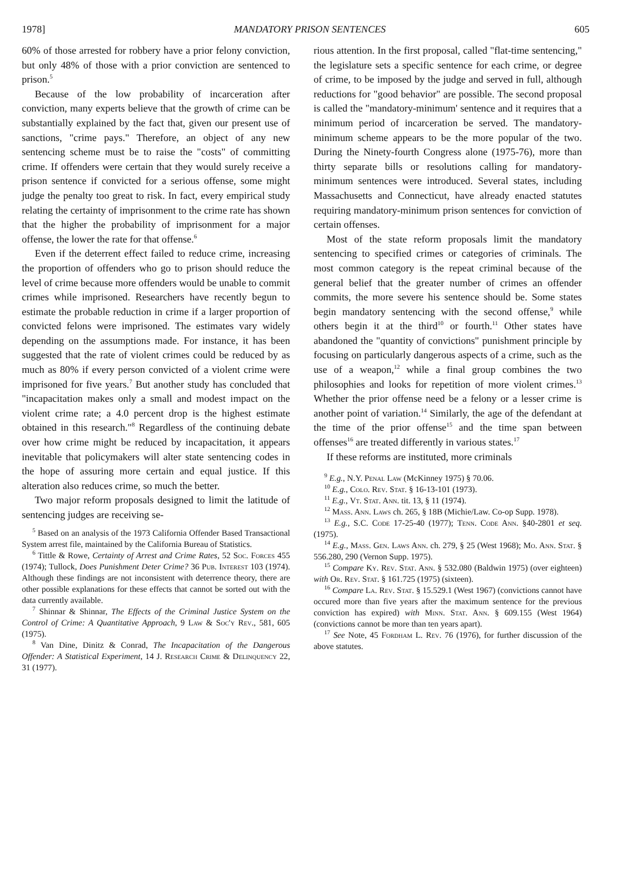1978] MANDATORY PRISON SENTENCES 605
60% of those arrested for robbery have a prior felony conviction, but only 48% of those with a prior conviction are sentenced to prison.<sup>5</sup>
Because of the low probability of incarceration after conviction, many experts believe that the growth of crime can be substantially explained by the fact that, given our present use of sanctions, "crime pays." Therefore, an object of any new sentencing scheme must be to raise the "costs" of committing crime. If offenders were certain that they would surely receive a prison sentence if convicted for a serious offense, some might judge the penalty too great to risk. In fact, every empirical study relating the certainty of imprisonment to the crime rate has shown that the higher the probability of imprisonment for a major offense, the lower the rate for that offense.<sup>6</sup>
Even if the deterrent effect failed to reduce crime, increasing the proportion of offenders who go to prison should reduce the level of crime because more offenders would be unable to commit crimes while imprisoned. Researchers have recently begun to estimate the probable reduction in crime if a larger proportion of convicted felons were imprisoned. The estimates vary widely depending on the assumptions made. For instance, it has been suggested that the rate of violent crimes could be reduced by as much as 80% if every person convicted of a violent crime were imprisoned for five years.<sup>7</sup> But another study has concluded that "incapacitation makes only a small and modest impact on the violent crime rate; a 4.0 percent drop is the highest estimate obtained in this research."<sup>8</sup> Regardless of the continuing debate over how crime might be reduced by incapacitation, it appears inevitable that policymakers will alter state sentencing codes in the hope of assuring more certain and equal justice. If this alteration also reduces crime, so much the better.
Two major reform proposals designed to limit the latitude of sentencing judges are receiving se-
<sup>5</sup> Based on an analysis of the 1973 California Offender Based Transactional System arrest file, maintained by the California Bureau of Statistics.
<sup>6</sup> Tittle & Rowe, Certainty of Arrest and Crime Rates, 52 Soc. Forces 455 (1974); Tullock, Does Punishment Deter Crime? 36 Pub. Interest 103 (1974). Although these findings are not inconsistent with deterrence theory, there are other possible explanations for these effects that cannot be sorted out with the data currently available.
<sup>7</sup> Shinnar & Shinnar, The Effects of the Criminal Justice System on the Control of Crime: A Quantitative Approach, 9 Law & Soc'y Rev., 581, 605 (1975).
<sup>8</sup> Van Dine, Dinitz & Conrad, The Incapacitation of the Dangerous Offender: A Statistical Experiment, 14 J. Research Crime & Delinquency 22, 31 (1977).
rious attention. In the first proposal, called "flat-time sentencing," the legislature sets a specific sentence for each crime, or degree of crime, to be imposed by the judge and served in full, although reductions for "good behavior" are possible. The second proposal is called the "mandatory-minimum' sentence and it requires that a minimum period of incarceration be served. The mandatory-minimum scheme appears to be the more popular of the two. During the Ninety-fourth Congress alone (1975-76), more than thirty separate bills or resolutions calling for mandatory-minimum sentences were introduced. Several states, including Massachusetts and Connecticut, have already enacted statutes requiring mandatory-minimum prison sentences for conviction of certain offenses.
Most of the state reform proposals limit the mandatory sentencing to specified crimes or categories of criminals. The most common category is the repeat criminal because of the general belief that the greater number of crimes an offender commits, the more severe his sentence should be. Some states begin mandatory sentencing with the second offense,<sup>9</sup> while others begin it at the third<sup>10</sup> or fourth.<sup>11</sup> Other states have abandoned the "quantity of convictions" punishment principle by focusing on particularly dangerous aspects of a crime, such as the use of a weapon,<sup>12</sup> while a final group combines the two philosophies and looks for repetition of more violent crimes.<sup>13</sup> Whether the prior offense need be a felony or a lesser crime is another point of variation.<sup>14</sup> Similarly, the age of the defendant at the time of the prior offense<sup>15</sup> and the time span between offenses<sup>16</sup> are treated differently in various states.<sup>17</sup>
If these reforms are instituted, more criminals
<sup>9</sup> E.g., N.Y. Penal Law (McKinney 1975) § 70.06.
<sup>10</sup> E.g., Colo. Rev. Stat. § 16-13-101 (1973).
<sup>11</sup> E.g., Vt. Stat. Ann. tit. 13, § 11 (1974).
<sup>12</sup> Mass. Ann. Laws ch. 265, § 18B (Michie/Law. Co-op Supp. 1978).
<sup>13</sup> E.g., S.C. Code 17-25-40 (1977); Tenn. Code Ann. §40-2801 et seq. (1975).
<sup>14</sup> E.g., Mass. Gen. Laws Ann. ch. 279, § 25 (West 1968); Mo. Ann. Stat. § 556.280, 290 (Vernon Supp. 1975).
<sup>15</sup> Compare Ky. Rev. Stat. Ann. § 532.080 (Baldwin 1975) (over eighteen) with Or. Rev. Stat. § 161.725 (1975) (sixteen).
<sup>16</sup> Compare La. Rev. Stat. § 15.529.1 (West 1967) (convictions cannot have occured more than five years after the maximum sentence for the previous conviction has expired) with Minn. Stat. Ann. § 609.155 (West 1964) (convictions cannot be more than ten years apart).
<sup>17</sup> See Note, 45 Fordham L. Rev. 76 (1976), for further discussion of the above statutes.